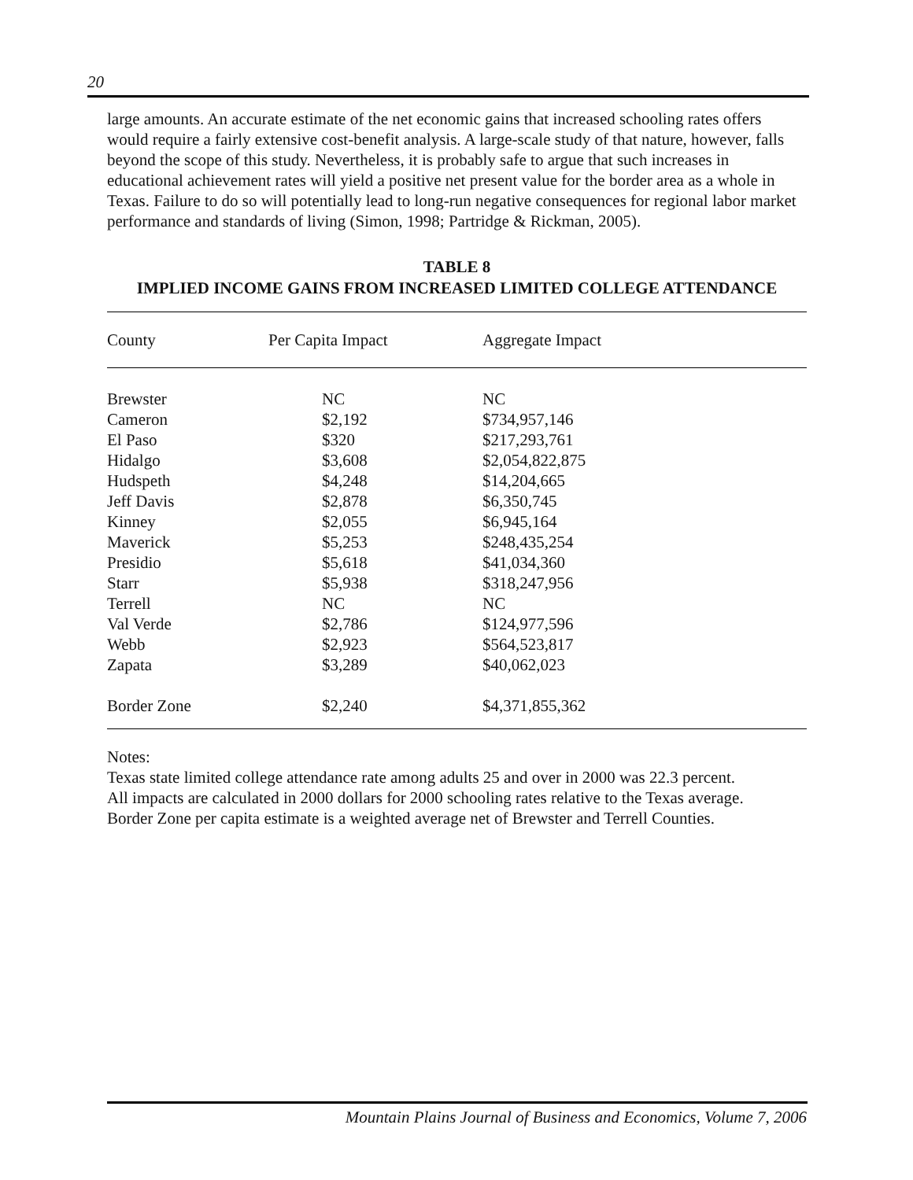20
large amounts. An accurate estimate of the net economic gains that increased schooling rates offers would require a fairly extensive cost-benefit analysis. A large-scale study of that nature, however, falls beyond the scope of this study. Nevertheless, it is probably safe to argue that such increases in educational achievement rates will yield a positive net present value for the border area as a whole in Texas. Failure to do so will potentially lead to long-run negative consequences for regional labor market performance and standards of living (Simon, 1998; Partridge & Rickman, 2005).
TABLE 8
IMPLIED INCOME GAINS FROM INCREASED LIMITED COLLEGE ATTENDANCE
| County | Per Capita Impact | Aggregate Impact |
| --- | --- | --- |
| Brewster | NC | NC |
| Cameron | $2,192 | $734,957,146 |
| El Paso | $320 | $217,293,761 |
| Hidalgo | $3,608 | $2,054,822,875 |
| Hudspeth | $4,248 | $14,204,665 |
| Jeff Davis | $2,878 | $6,350,745 |
| Kinney | $2,055 | $6,945,164 |
| Maverick | $5,253 | $248,435,254 |
| Presidio | $5,618 | $41,034,360 |
| Starr | $5,938 | $318,247,956 |
| Terrell | NC | NC |
| Val Verde | $2,786 | $124,977,596 |
| Webb | $2,923 | $564,523,817 |
| Zapata | $3,289 | $40,062,023 |
| Border Zone | $2,240 | $4,371,855,362 |
Notes:
Texas state limited college attendance rate among adults 25 and over in 2000 was 22.3 percent.
All impacts are calculated in 2000 dollars for 2000 schooling rates relative to the Texas average.
Border Zone per capita estimate is a weighted average net of Brewster and Terrell Counties.
Mountain Plains Journal of Business and Economics, Volume 7, 2006